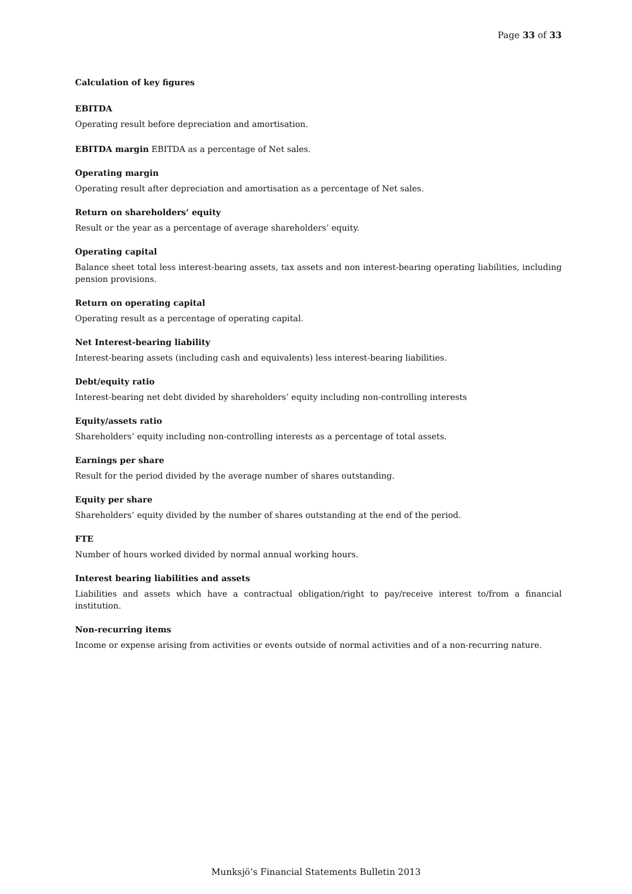Page 33 of 33
Calculation of key figures
EBITDA
Operating result before depreciation and amortisation.
EBITDA margin EBITDA as a percentage of Net sales.
Operating margin
Operating result after depreciation and amortisation as a percentage of Net sales.
Return on shareholders’ equity
Result or the year as a percentage of average shareholders’ equity.
Operating capital
Balance sheet total less interest-bearing assets, tax assets and non interest-bearing operating liabilities, including pension provisions.
Return on operating capital
Operating result as a percentage of operating capital.
Net Interest-bearing liability
Interest-bearing assets (including cash and equivalents) less interest-bearing liabilities.
Debt/equity ratio
Interest-bearing net debt divided by shareholders’ equity including non-controlling interests
Equity/assets ratio
Shareholders’ equity including non-controlling interests as a percentage of total assets.
Earnings per share
Result for the period divided by the average number of shares outstanding.
Equity per share
Shareholders’ equity divided by the number of shares outstanding at the end of the period.
FTE
Number of hours worked divided by normal annual working hours.
Interest bearing liabilities and assets
Liabilities and assets which have a contractual obligation/right to pay/receive interest to/from a financial institution.
Non-recurring items
Income or expense arising from activities or events outside of normal activities and of a non-recurring nature.
Munksjö’s Financial Statements Bulletin 2013